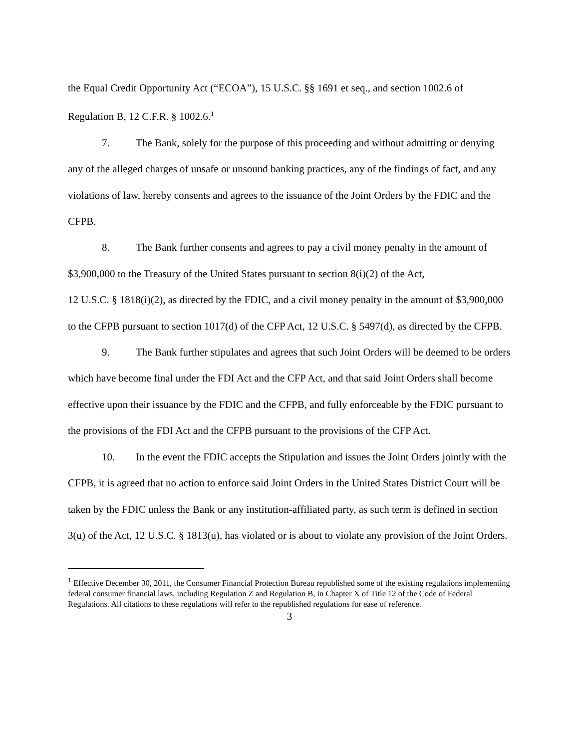the Equal Credit Opportunity Act (“ECOA”), 15 U.S.C. §§ 1691 et seq., and section 1002.6 of Regulation B, 12 C.F.R. § 1002.6.<sup>1</sup>
7. The Bank, solely for the purpose of this proceeding and without admitting or denying any of the alleged charges of unsafe or unsound banking practices, any of the findings of fact, and any violations of law, hereby consents and agrees to the issuance of the Joint Orders by the FDIC and the CFPB.
8. The Bank further consents and agrees to pay a civil money penalty in the amount of $3,900,000 to the Treasury of the United States pursuant to section 8(i)(2) of the Act,
12 U.S.C. § 1818(i)(2), as directed by the FDIC, and a civil money penalty in the amount of $3,900,000 to the CFPB pursuant to section 1017(d) of the CFP Act, 12 U.S.C. § 5497(d), as directed by the CFPB.
9. The Bank further stipulates and agrees that such Joint Orders will be deemed to be orders which have become final under the FDI Act and the CFP Act, and that said Joint Orders shall become effective upon their issuance by the FDIC and the CFPB, and fully enforceable by the FDIC pursuant to the provisions of the FDI Act and the CFPB pursuant to the provisions of the CFP Act.
10. In the event the FDIC accepts the Stipulation and issues the Joint Orders jointly with the CFPB, it is agreed that no action to enforce said Joint Orders in the United States District Court will be taken by the FDIC unless the Bank or any institution-affiliated party, as such term is defined in section 3(u) of the Act, 12 U.S.C. § 1813(u), has violated or is about to violate any provision of the Joint Orders.
<sup>1</sup> Effective December 30, 2011, the Consumer Financial Protection Bureau republished some of the existing regulations implementing federal consumer financial laws, including Regulation Z and Regulation B, in Chapter X of Title 12 of the Code of Federal Regulations. All citations to these regulations will refer to the republished regulations for ease of reference.
3